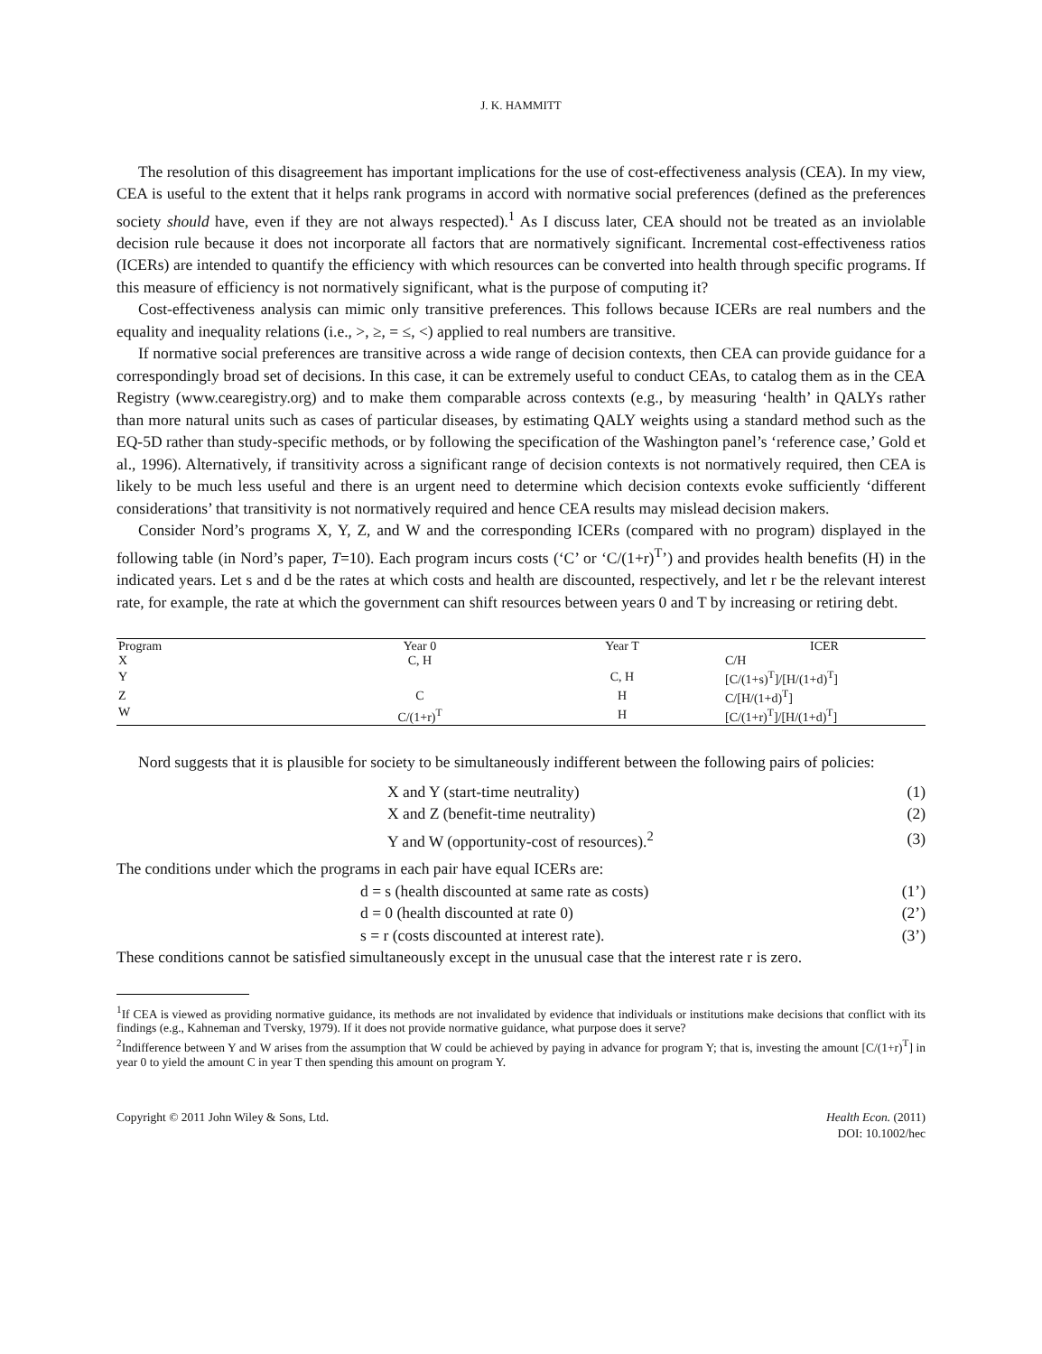J. K. HAMMITT
The resolution of this disagreement has important implications for the use of cost-effectiveness analysis (CEA). In my view, CEA is useful to the extent that it helps rank programs in accord with normative social preferences (defined as the preferences society should have, even if they are not always respected).<sup>1</sup> As I discuss later, CEA should not be treated as an inviolable decision rule because it does not incorporate all factors that are normatively significant. Incremental cost-effectiveness ratios (ICERs) are intended to quantify the efficiency with which resources can be converted into health through specific programs. If this measure of efficiency is not normatively significant, what is the purpose of computing it?
Cost-effectiveness analysis can mimic only transitive preferences. This follows because ICERs are real numbers and the equality and inequality relations (i.e., >, ≥, = ≤, <) applied to real numbers are transitive.
If normative social preferences are transitive across a wide range of decision contexts, then CEA can provide guidance for a correspondingly broad set of decisions. In this case, it can be extremely useful to conduct CEAs, to catalog them as in the CEA Registry (www.cearegistry.org) and to make them comparable across contexts (e.g., by measuring ‘health’ in QALYs rather than more natural units such as cases of particular diseases, by estimating QALY weights using a standard method such as the EQ-5D rather than study-specific methods, or by following the specification of the Washington panel’s ‘reference case,’ Gold et al., 1996). Alternatively, if transitivity across a significant range of decision contexts is not normatively required, then CEA is likely to be much less useful and there is an urgent need to determine which decision contexts evoke sufficiently ‘different considerations’ that transitivity is not normatively required and hence CEA results may mislead decision makers.
Consider Nord’s programs X, Y, Z, and W and the corresponding ICERs (compared with no program) displayed in the following table (in Nord’s paper, T=10). Each program incurs costs (‘C’ or ‘C/(1+r)<sup>T</sup>’) and provides health benefits (H) in the indicated years. Let s and d be the rates at which costs and health are discounted, respectively, and let r be the relevant interest rate, for example, the rate at which the government can shift resources between years 0 and T by increasing or retiring debt.
| Program | Year 0 | Year T | ICER |
| --- | --- | --- | --- |
| X | C, H | | C/H |
| Y | | C, H | [C/(1+s)<sup>T</sup>]/[H/(1+d)<sup>T</sup>] |
| Z | C | H | C/[H/(1+d)<sup>T</sup>] |
| W | C/(1+r)<sup>T</sup> | H | [C/(1+r)<sup>T</sup>]/[H/(1+d)<sup>T</sup>] |
Nord suggests that it is plausible for society to be simultaneously indifferent between the following pairs of policies:
| | X and Y (start-time neutrality) | (1) |
| | X and Z (benefit-time neutrality) | (2) |
| | Y and W (opportunity-cost of resources).<sup>2</sup> | (3) |
The conditions under which the programs in each pair have equal ICERs are:
| | d = s (health discounted at same rate as costs) | (1’) |
| | d = 0 (health discounted at rate 0) | (2’) |
| | s = r (costs discounted at interest rate). | (3’) |
These conditions cannot be satisfied simultaneously except in the unusual case that the interest rate r is zero.
<sup>1</sup> If CEA is viewed as providing normative guidance, its methods are not invalidated by evidence that individuals or institutions make decisions that conflict with its findings (e.g., Kahneman and Tversky, 1979). If it does not provide normative guidance, what purpose does it serve?
<sup>2</sup> Indifference between Y and W arises from the assumption that W could be achieved by paying in advance for program Y; that is, investing the amount [C/(1+r)<sup>T</sup>] in year 0 to yield the amount C in year T then spending this amount on program Y.
Copyright © 2011 John Wiley & Sons, Ltd.
Health Econ. (2011)
DOI: 10.1002/hec